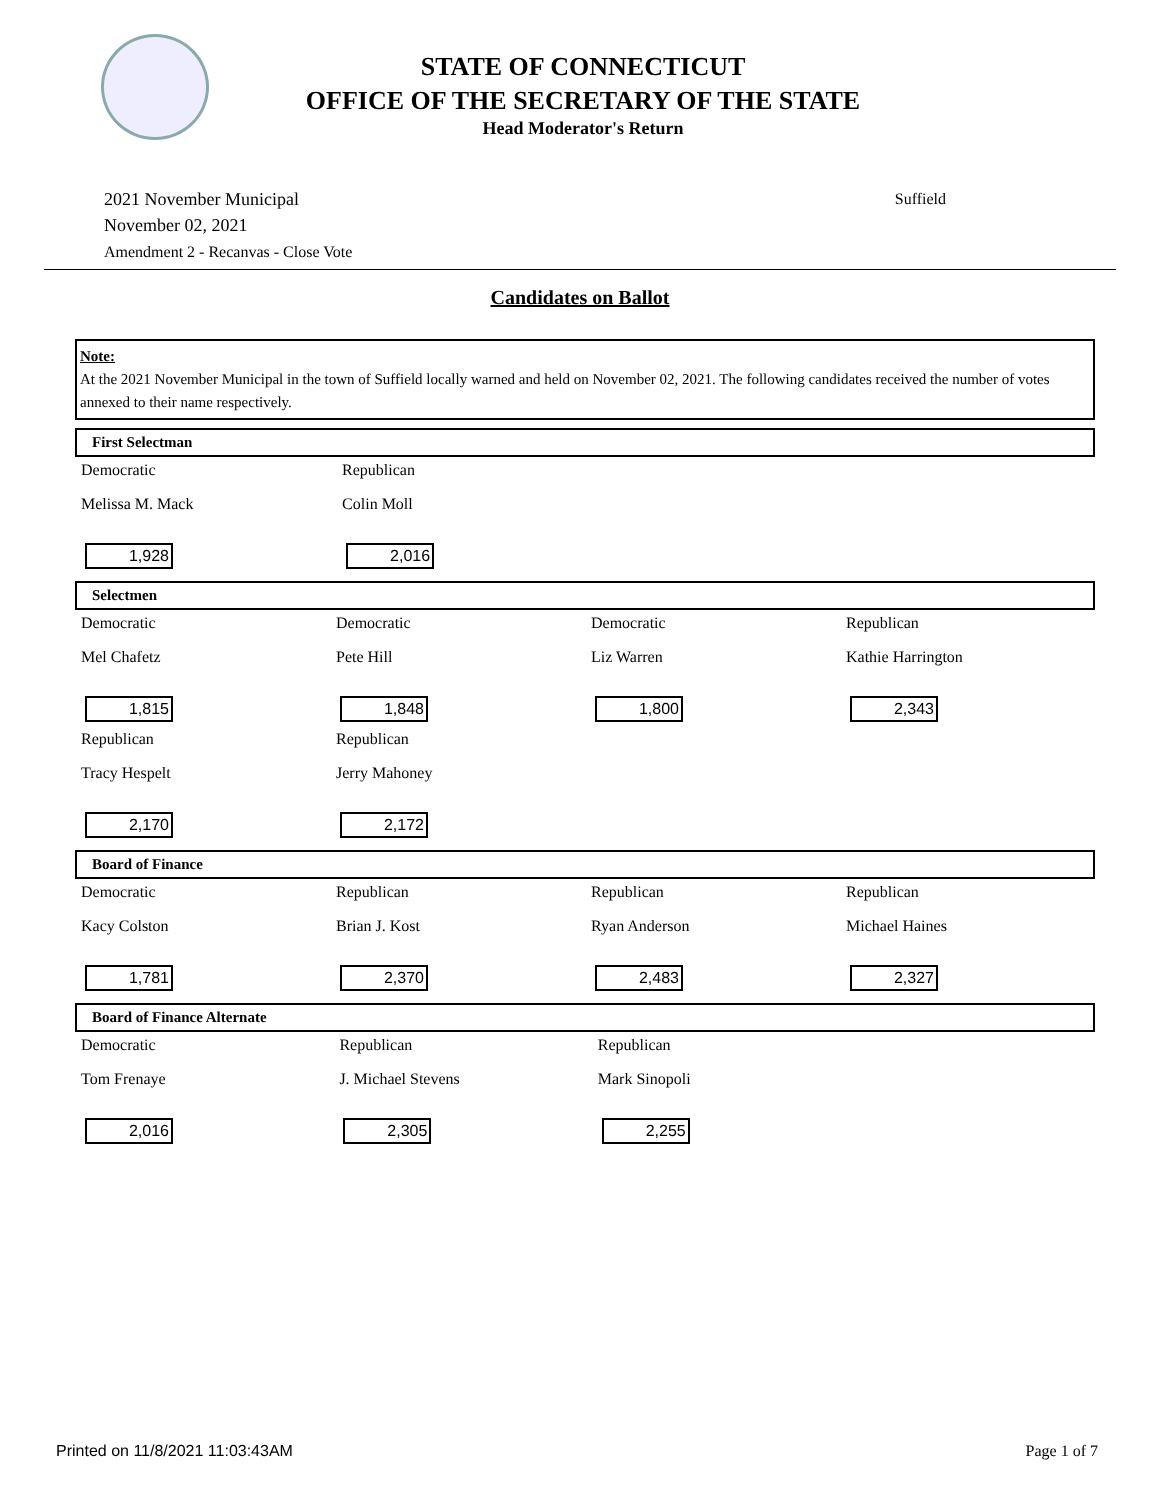STATE OF CONNECTICUT
OFFICE OF THE SECRETARY OF THE STATE
Head Moderator's Return
2021 November Municipal
November 02, 2021
Amendment 2 - Recanvas - Close Vote
Suffield
Candidates on Ballot
Note:
At the 2021 November Municipal in the town of Suffield locally warned and held on November 02, 2021. The following candidates received the number of votes annexed to their name respectively.
First Selectman
| Democratic | Republican | | |
| Melissa M. Mack | Colin Moll | | |
| 1,928 | 2,016 | | |
Selectmen
| Democratic | Democratic | Democratic | Republican |
| Mel Chafetz | Pete Hill | Liz Warren | Kathie Harrington |
| 1,815 | 1,848 | 1,800 | 2,343 |
| Republican | Republican | | |
| Tracy Hespelt | Jerry Mahoney | | |
| 2,170 | 2,172 | | |
Board of Finance
| Democratic | Republican | Republican | Republican |
| Kacy Colston | Brian J. Kost | Ryan Anderson | Michael Haines |
| 1,781 | 2,370 | 2,483 | 2,327 |
Board of Finance Alternate
| Democratic | Republican | Republican | |
| Tom Frenaye | J. Michael Stevens | Mark Sinopoli | |
| 2,016 | 2,305 | 2,255 | |
Printed on 11/8/2021 11:03:43AM Page 1 of 7